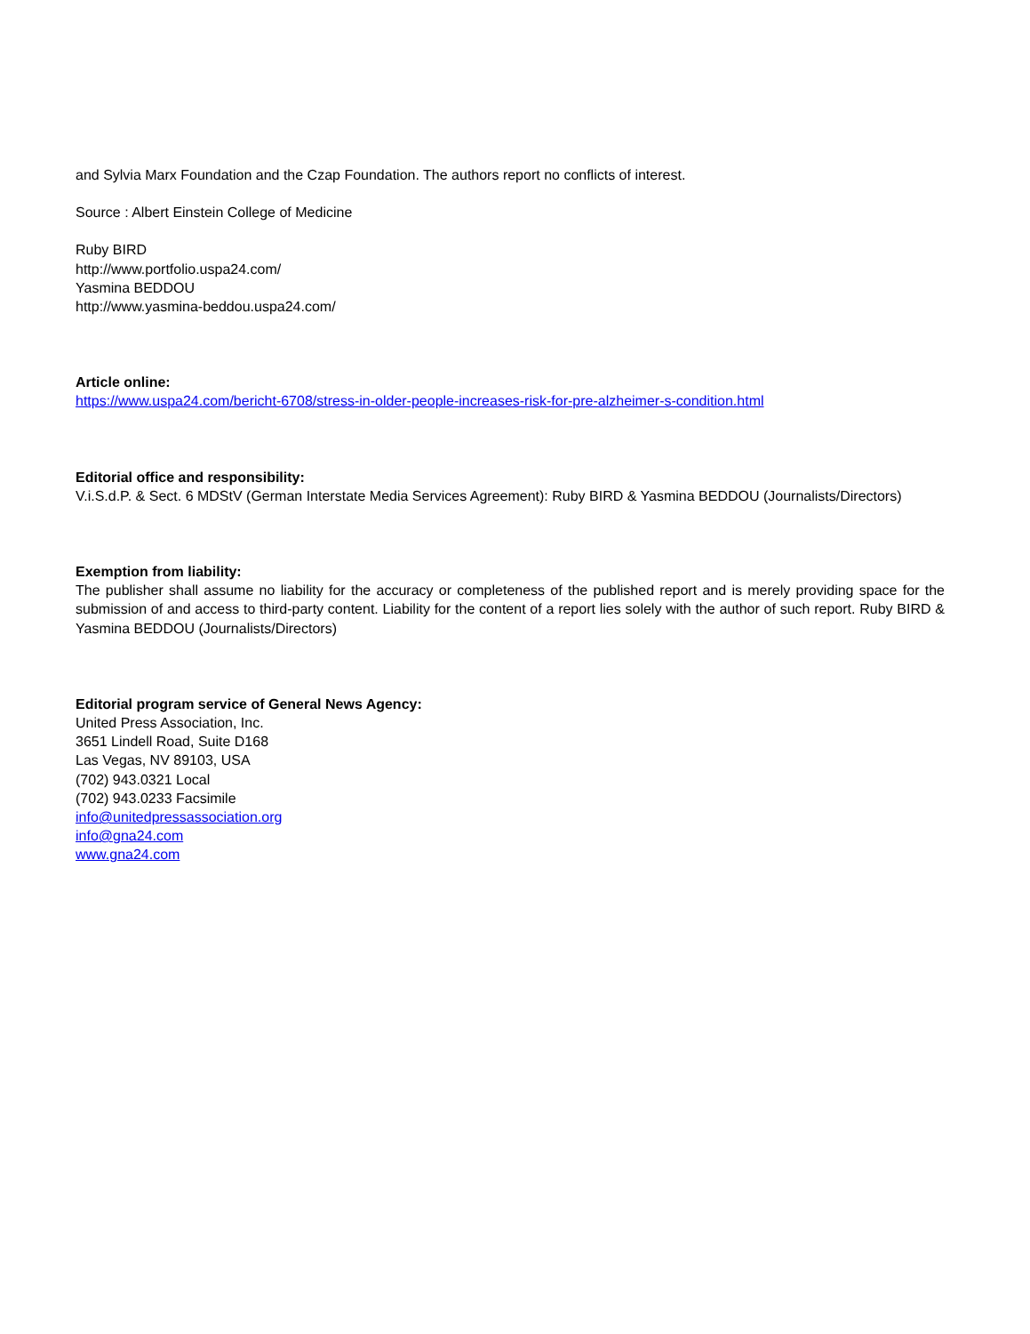and Sylvia Marx Foundation and the Czap Foundation. The authors report no conflicts of interest.
Source : Albert Einstein College of Medicine
Ruby BIRD
http://www.portfolio.uspa24.com/
Yasmina BEDDOU
http://www.yasmina-beddou.uspa24.com/
Article online:
https://www.uspa24.com/bericht-6708/stress-in-older-people-increases-risk-for-pre-alzheimer-s-condition.html
Editorial office and responsibility:
V.i.S.d.P. & Sect. 6 MDStV (German Interstate Media Services Agreement): Ruby BIRD & Yasmina BEDDOU (Journalists/Directors)
Exemption from liability:
The publisher shall assume no liability for the accuracy or completeness of the published report and is merely providing space for the submission of and access to third-party content. Liability for the content of a report lies solely with the author of such report. Ruby BIRD & Yasmina BEDDOU (Journalists/Directors)
Editorial program service of General News Agency:
United Press Association, Inc.
3651 Lindell Road, Suite D168
Las Vegas, NV 89103, USA
(702) 943.0321 Local
(702) 943.0233 Facsimile
info@unitedpressassociation.org
info@gna24.com
www.gna24.com